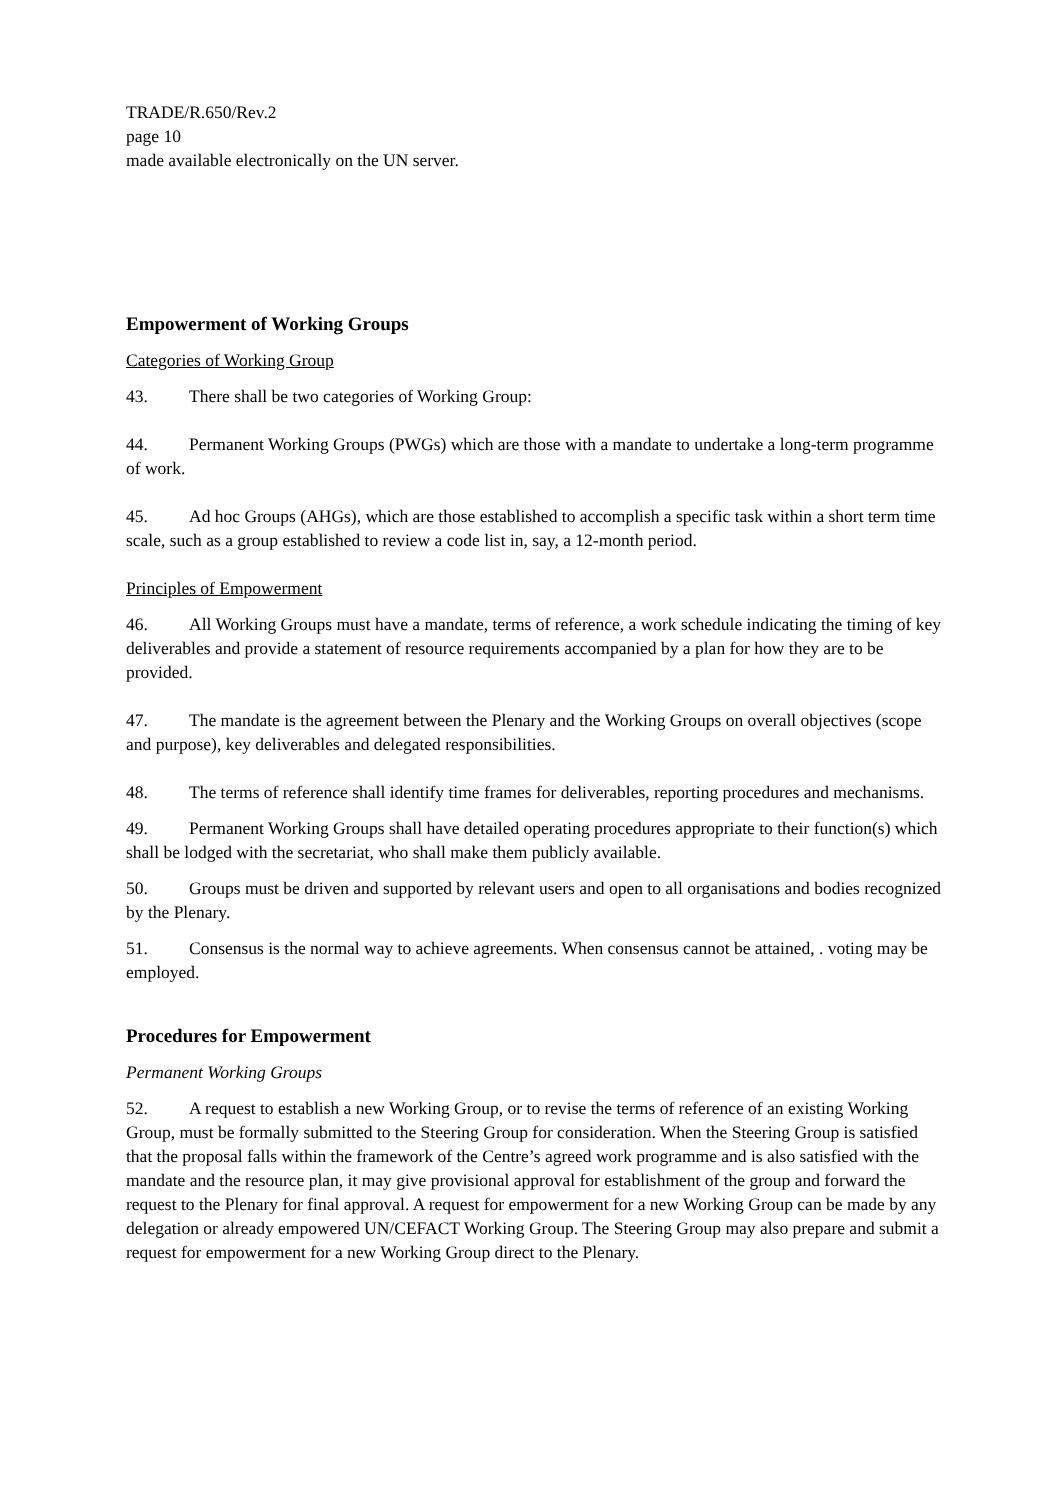TRADE/R.650/Rev.2
page 10
made available electronically on the UN server.
Empowerment of Working Groups
Categories of Working Group
43. There shall be two categories of Working Group:
44. Permanent Working Groups (PWGs) which are those with a mandate to undertake a long-term programme of work.
45. Ad hoc Groups (AHGs), which are those established to accomplish a specific task within a short term time scale, such as a group established to review a code list in, say, a 12-month period.
Principles of Empowerment
46. All Working Groups must have a mandate, terms of reference, a work schedule indicating the timing of key deliverables and provide a statement of resource requirements accompanied by a plan for how they are to be provided.
47. The mandate is the agreement between the Plenary and the Working Groups on overall objectives (scope and purpose), key deliverables and delegated responsibilities.
48. The terms of reference shall identify time frames for deliverables, reporting procedures and mechanisms.
49. Permanent Working Groups shall have detailed operating procedures appropriate to their function(s) which shall be lodged with the secretariat, who shall make them publicly available.
50. Groups must be driven and supported by relevant users and open to all organisations and bodies recognized by the Plenary.
51. Consensus is the normal way to achieve agreements. When consensus cannot be attained, . voting may be employed.
Procedures for Empowerment
Permanent Working Groups
52. A request to establish a new Working Group, or to revise the terms of reference of an existing Working Group, must be formally submitted to the Steering Group for consideration. When the Steering Group is satisfied that the proposal falls within the framework of the Centre’s agreed work programme and is also satisfied with the mandate and the resource plan, it may give provisional approval for establishment of the group and forward the request to the Plenary for final approval. A request for empowerment for a new Working Group can be made by any delegation or already empowered UN/CEFACT Working Group. The Steering Group may also prepare and submit a request for empowerment for a new Working Group direct to the Plenary.